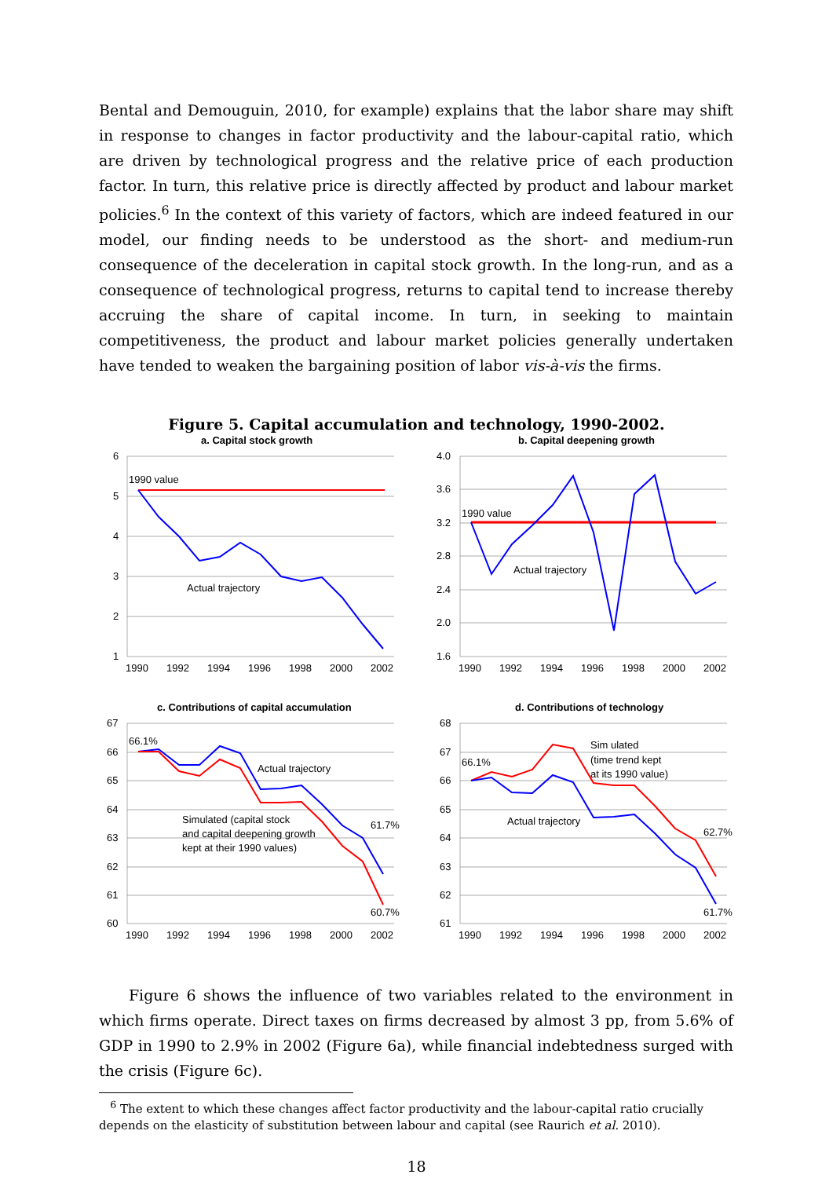Bental and Demouguin, 2010, for example) explains that the labor share may shift in response to changes in factor productivity and the labour-capital ratio, which are driven by technological progress and the relative price of each production factor. In turn, this relative price is directly affected by product and labour market policies.<sup>6</sup> In the context of this variety of factors, which are indeed featured in our model, our finding needs to be understood as the short- and medium-run consequence of the deceleration in capital stock growth. In the long-run, and as a consequence of technological progress, returns to capital tend to increase thereby accruing the share of capital income. In turn, in seeking to maintain competitiveness, the product and labour market policies generally undertaken have tended to weaken the bargaining position of labor vis-à-vis the firms.
Figure 5. Capital accumulation and technology, 1990-2002.
a. Capital stock growth
6
5
4
3
2
1
1990
1992
1994
1996
1998
2000
2002
1990 value
Actual trajectory
b. Capital deepening growth
4.0
3.6
3.2
2.8
2.4
2.0
1.6
1990
1992
1994
1996
1998
2000
2002
1990 value
Actual trajectory
c. Contributions of capital accumulation
67
66
65
64
63
62
61
60
1990
1992
1994
1996
1998
2000
2002
66.1%
Actual trajectory
Simulated (capital stock
and capital deepening growth
kept at their 1990 values)
61.7%
60.7%
d. Contributions of technology
68
67
66
65
64
63
62
61
1990
1992
1994
1996
1998
2000
2002
66.1%
Sim ulated
(time trend kept
at its 1990 value)
Actual trajectory
62.7%
61.7%
Figure 6 shows the influence of two variables related to the environment in which firms operate. Direct taxes on firms decreased by almost 3 pp, from 5.6% of GDP in 1990 to 2.9% in 2002 (Figure 6a), while financial indebtedness surged with the crisis (Figure 6c).
<sup>6</sup> The extent to which these changes affect factor productivity and the labour-capital ratio crucially depends on the elasticity of substitution between labour and capital (see Raurich et al. 2010).
18